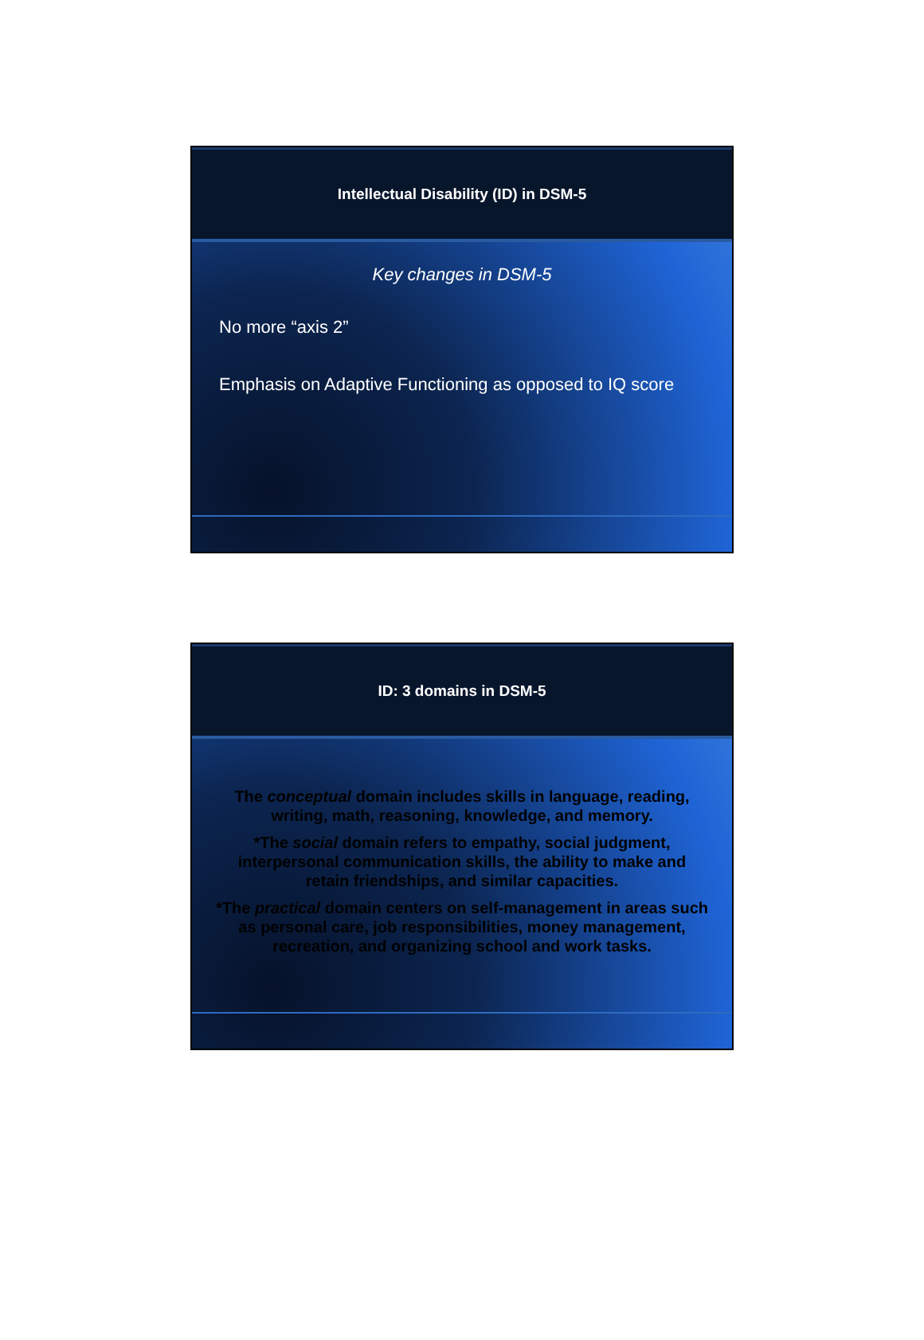Intellectual Disability (ID) in DSM-5
Key changes in DSM-5
No more “axis 2”
Emphasis on Adaptive Functioning as opposed to IQ score
ID: 3 domains in DSM-5
The conceptual domain includes skills in language, reading, writing, math, reasoning, knowledge, and memory.
*The social domain refers to empathy, social judgment, interpersonal communication skills, the ability to make and retain friendships, and similar capacities.
*The practical domain centers on self-management in areas such as personal care, job responsibilities, money management, recreation, and organizing school and work tasks.